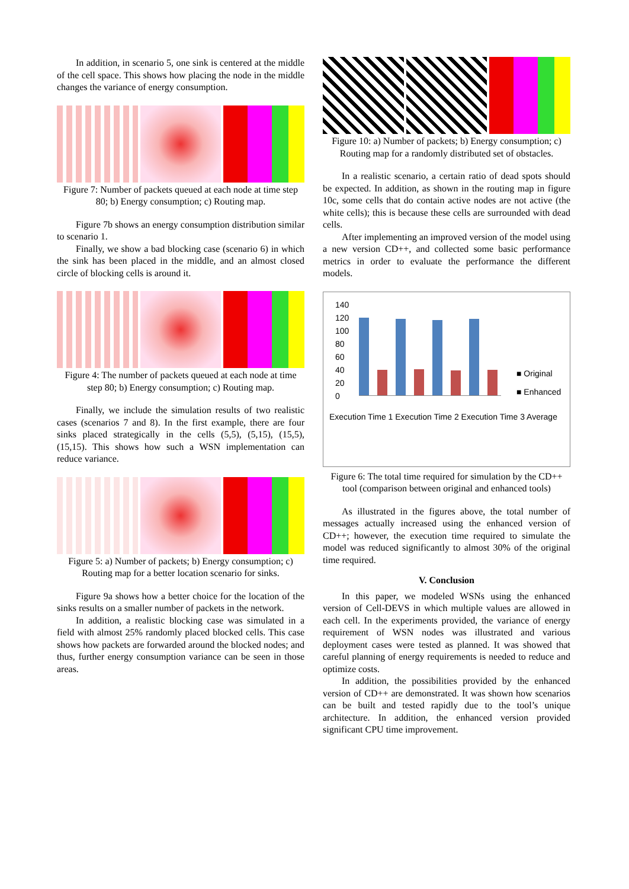In addition, in scenario 5, one sink is centered at the middle of the cell space. This shows how placing the node in the middle changes the variance of energy consumption.
Figure 7: Number of packets queued at each node at time step 80; b) Energy consumption; c) Routing map.
Figure 7b shows an energy consumption distribution similar to scenario 1.
Finally, we show a bad blocking case (scenario 6) in which the sink has been placed in the middle, and an almost closed circle of blocking cells is around it.
Figure 4: The number of packets queued at each node at time step 80; b) Energy consumption; c) Routing map.
Finally, we include the simulation results of two realistic cases (scenarios 7 and 8). In the first example, there are four sinks placed strategically in the cells (5,5), (5,15), (15,5), (15,15). This shows how such a WSN implementation can reduce variance.
Figure 5: a) Number of packets; b) Energy consumption; c) Routing map for a better location scenario for sinks.
Figure 9a shows how a better choice for the location of the sinks results on a smaller number of packets in the network.
In addition, a realistic blocking case was simulated in a field with almost 25% randomly placed blocked cells. This case shows how packets are forwarded around the blocked nodes; and thus, further energy consumption variance can be seen in those areas.
Figure 10: a) Number of packets; b) Energy consumption; c) Routing map for a randomly distributed set of obstacles.
In a realistic scenario, a certain ratio of dead spots should be expected. In addition, as shown in the routing map in figure 10c, some cells that do contain active nodes are not active (the white cells); this is because these cells are surrounded with dead cells.
After implementing an improved version of the model using a new version CD++, and collected some basic performance metrics in order to evaluate the performance the different models.
140
120
100
80
60
40
20
0
■ Original
■ Enhanced
Execution Time 1 Execution Time 2 Execution Time 3 Average
Figure 6: The total time required for simulation by the CD++ tool (comparison between original and enhanced tools)
As illustrated in the figures above, the total number of messages actually increased using the enhanced version of CD++; however, the execution time required to simulate the model was reduced significantly to almost 30% of the original time required.
V. Conclusion
In this paper, we modeled WSNs using the enhanced version of Cell-DEVS in which multiple values are allowed in each cell. In the experiments provided, the variance of energy requirement of WSN nodes was illustrated and various deployment cases were tested as planned. It was showed that careful planning of energy requirements is needed to reduce and optimize costs.
In addition, the possibilities provided by the enhanced version of CD++ are demonstrated. It was shown how scenarios can be built and tested rapidly due to the tool’s unique architecture. In addition, the enhanced version provided significant CPU time improvement.